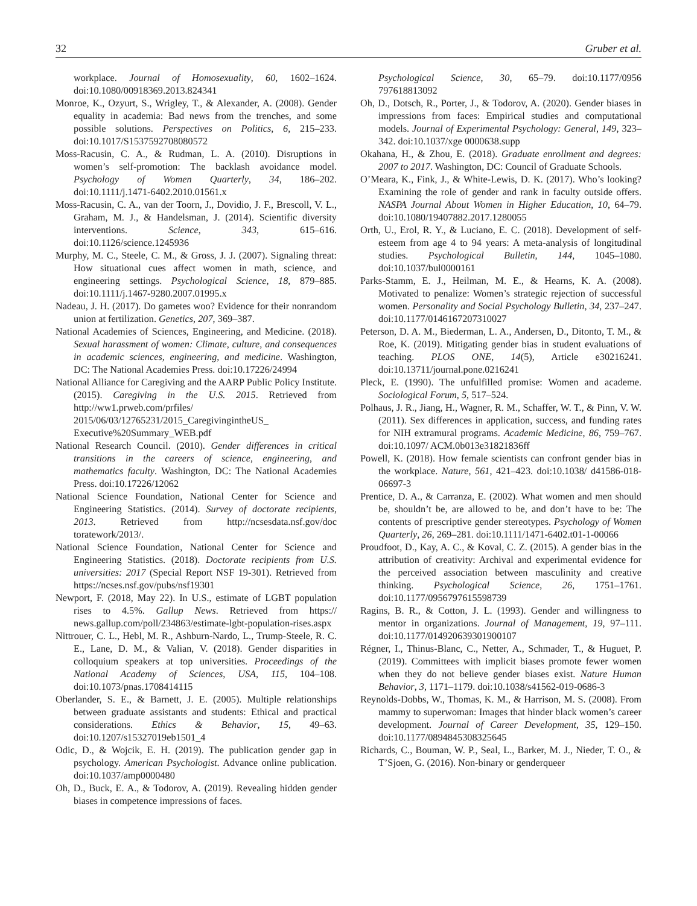32 Gruber et al.
workplace. Journal of Homosexuality, 60, 1602–1624. doi:10.1080/00918369.2013.824341
Monroe, K., Ozyurt, S., Wrigley, T., & Alexander, A. (2008). Gender equality in academia: Bad news from the trenches, and some possible solutions. Perspectives on Politics, 6, 215–233. doi:10.1017/S1537592708080572
Moss-Racusin, C. A., & Rudman, L. A. (2010). Disruptions in women’s self-promotion: The backlash avoidance model. Psychology of Women Quarterly, 34, 186–202. doi:10.1111/j.1471-6402.2010.01561.x
Moss-Racusin, C. A., van der Toorn, J., Dovidio, J. F., Brescoll, V. L., Graham, M. J., & Handelsman, J. (2014). Scientific diversity interventions. Science, 343, 615–616. doi:10.1126/science.1245936
Murphy, M. C., Steele, C. M., & Gross, J. J. (2007). Signaling threat: How situational cues affect women in math, science, and engineering settings. Psychological Science, 18, 879–885. doi:10.1111/j.1467-9280.2007.01995.x
Nadeau, J. H. (2017). Do gametes woo? Evidence for their nonrandom union at fertilization. Genetics, 207, 369–387.
National Academies of Sciences, Engineering, and Medicine. (2018). Sexual harassment of women: Climate, culture, and consequences in academic sciences, engineering, and medicine. Washington, DC: The National Academies Press. doi:10.17226/24994
National Alliance for Caregiving and the AARP Public Policy Institute. (2015). Caregiving in the U.S. 2015. Retrieved from http://ww1.prweb.com/prfiles/ 2015/06/03/12765231/2015_CaregivingintheUS_ Executive%20Summary_WEB.pdf
National Research Council. (2010). Gender differences in critical transitions in the careers of science, engineering, and mathematics faculty. Washington, DC: The National Academies Press. doi:10.17226/12062
National Science Foundation, National Center for Science and Engineering Statistics. (2014). Survey of doctorate recipients, 2013. Retrieved from http://ncsesdata.nsf.gov/doc toratework/2013/.
National Science Foundation, National Center for Science and Engineering Statistics. (2018). Doctorate recipients from U.S. universities: 2017 (Special Report NSF 19-301). Retrieved from https://ncses.nsf.gov/pubs/nsf19301
Newport, F. (2018, May 22). In U.S., estimate of LGBT population rises to 4.5%. Gallup News. Retrieved from https:// news.gallup.com/poll/234863/estimate-lgbt-population-rises.aspx
Nittrouer, C. L., Hebl, M. R., Ashburn-Nardo, L., Trump-Steele, R. C. E., Lane, D. M., & Valian, V. (2018). Gender disparities in colloquium speakers at top universities. Proceedings of the National Academy of Sciences, USA, 115, 104–108. doi:10.1073/pnas.1708414115
Oberlander, S. E., & Barnett, J. E. (2005). Multiple relationships between graduate assistants and students: Ethical and practical considerations. Ethics & Behavior, 15, 49–63. doi:10.1207/s15327019eb1501_4
Odic, D., & Wojcik, E. H. (2019). The publication gender gap in psychology. American Psychologist. Advance online publication. doi:10.1037/amp0000480
Oh, D., Buck, E. A., & Todorov, A. (2019). Revealing hidden gender biases in competence impressions of faces.
Psychological Science, 30, 65–79. doi:10.1177/0956 797618813092
Oh, D., Dotsch, R., Porter, J., & Todorov, A. (2020). Gender biases in impressions from faces: Empirical studies and computational models. Journal of Experimental Psychology: General, 149, 323–342. doi:10.1037/xge 0000638.supp
Okahana, H., & Zhou, E. (2018). Graduate enrollment and degrees: 2007 to 2017. Washington, DC: Council of Graduate Schools.
O’Meara, K., Fink, J., & White-Lewis, D. K. (2017). Who’s looking? Examining the role of gender and rank in faculty outside offers. NASPA Journal About Women in Higher Education, 10, 64–79. doi:10.1080/19407882.2017.1280055
Orth, U., Erol, R. Y., & Luciano, E. C. (2018). Development of self-esteem from age 4 to 94 years: A meta-analysis of longitudinal studies. Psychological Bulletin, 144, 1045–1080. doi:10.1037/bul0000161
Parks-Stamm, E. J., Heilman, M. E., & Hearns, K. A. (2008). Motivated to penalize: Women’s strategic rejection of successful women. Personality and Social Psychology Bulletin, 34, 237–247. doi:10.1177/0146167207310027
Peterson, D. A. M., Biederman, L. A., Andersen, D., Ditonto, T. M., & Roe, K. (2019). Mitigating gender bias in student evaluations of teaching. PLOS ONE, 14(5), Article e30216241. doi:10.13711/journal.pone.0216241
Pleck, E. (1990). The unfulfilled promise: Women and academe. Sociological Forum, 5, 517–524.
Polhaus, J. R., Jiang, H., Wagner, R. M., Schaffer, W. T., & Pinn, V. W. (2011). Sex differences in application, success, and funding rates for NIH extramural programs. Academic Medicine, 86, 759–767. doi:10.1097/ ACM.0b013e31821836ff
Powell, K. (2018). How female scientists can confront gender bias in the workplace. Nature, 561, 421–423. doi:10.1038/ d41586-018-06697-3
Prentice, D. A., & Carranza, E. (2002). What women and men should be, shouldn’t be, are allowed to be, and don’t have to be: The contents of prescriptive gender stereotypes. Psychology of Women Quarterly, 26, 269–281. doi:10.1111/1471-6402.t01-1-00066
Proudfoot, D., Kay, A. C., & Koval, C. Z. (2015). A gender bias in the attribution of creativity: Archival and experimental evidence for the perceived association between masculinity and creative thinking. Psychological Science, 26, 1751–1761. doi:10.1177/0956797615598739
Ragins, B. R., & Cotton, J. L. (1993). Gender and willingness to mentor in organizations. Journal of Management, 19, 97–111. doi:10.1177/014920639301900107
Régner, I., Thinus-Blanc, C., Netter, A., Schmader, T., & Huguet, P. (2019). Committees with implicit biases promote fewer women when they do not believe gender biases exist. Nature Human Behavior, 3, 1171–1179. doi:10.1038/s41562-019-0686-3
Reynolds-Dobbs, W., Thomas, K. M., & Harrison, M. S. (2008). From mammy to superwoman: Images that hinder black women’s career development. Journal of Career Development, 35, 129–150. doi:10.1177/0894845308325645
Richards, C., Bouman, W. P., Seal, L., Barker, M. J., Nieder, T. O., & T’Sjoen, G. (2016). Non-binary or genderqueer